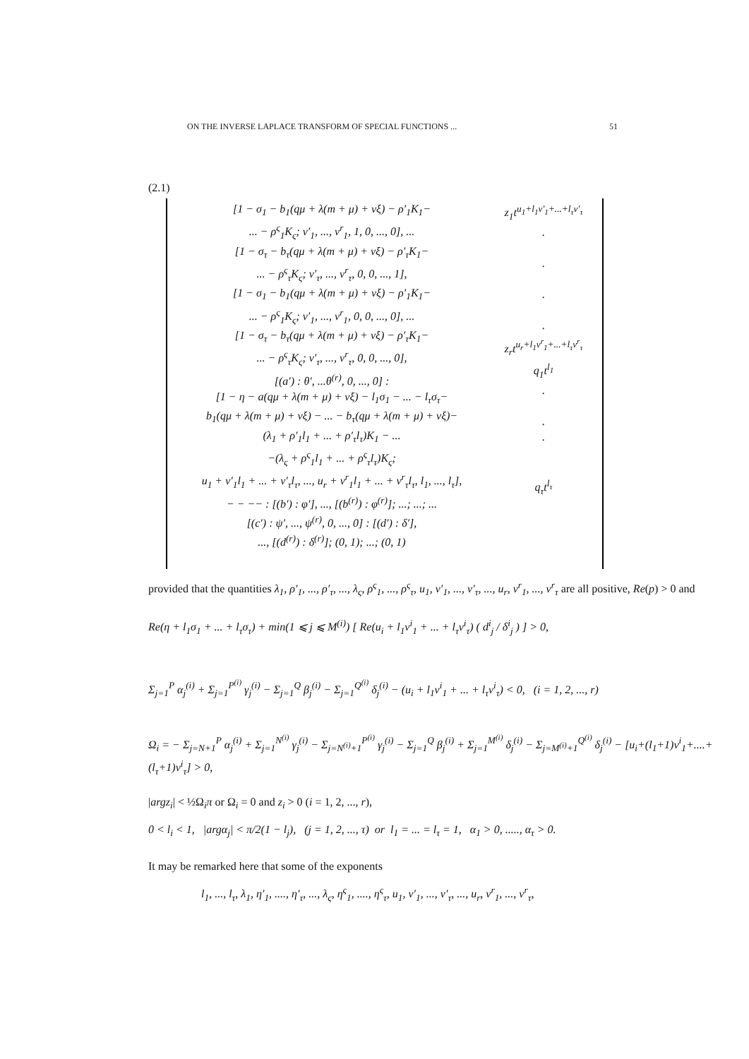ON THE INVERSE LAPLACE TRANSFORM OF SPECIAL FUNCTIONS ... 51
(2.1)
[1 − σ<sub>1</sub> − b<sub>1</sub>(qμ + λ(m + μ) + νξ) − ρ′<sub>1</sub>K<sub>1</sub>−
... − ρ<sup>ς</sup><sub>1</sub>K<sub>ς</sub>; v′<sub>1</sub>, ..., v<sup>r</sup><sub>1</sub>, 1, 0, ..., 0], ...
[1 − σ<sub>τ</sub> − b<sub>τ</sub>(qμ + λ(m + μ) + νξ) − ρ′<sub>τ</sub>K<sub>1</sub>−
... − ρ<sup>ς</sup><sub>τ</sub>K<sub>ς</sub>; v′<sub>τ</sub>, ..., v<sup>r</sup><sub>τ</sub>, 0, 0, ..., 1],
[1 − σ<sub>1</sub> − b<sub>1</sub>(qμ + λ(m + μ) + νξ) − ρ′<sub>1</sub>K<sub>1</sub>−
... − ρ<sup>ς</sup><sub>1</sub>K<sub>ς</sub>; v′<sub>1</sub>, ..., v<sup>r</sup><sub>1</sub>, 0, 0, ..., 0], ...
[1 − σ<sub>τ</sub> − b<sub>τ</sub>(qμ + λ(m + μ) + νξ) − ρ′<sub>τ</sub>K<sub>1</sub>−
... − ρ<sup>ς</sup><sub>τ</sub>K<sub>ς</sub>; v′<sub>τ</sub>, ..., v<sup>r</sup><sub>τ</sub>, 0, 0, ..., 0],
[(a′) : θ′, ...θ<sup>(r)</sup>, 0, ..., 0] :
[1 − η − a(qμ + λ(m + μ) + νξ) − l<sub>1</sub>σ<sub>1</sub> − ... − l<sub>τ</sub>σ<sub>τ</sub>−
b<sub>1</sub>(qμ + λ(m + μ) + νξ) − ... − b<sub>τ</sub>(qμ + λ(m + μ) + νξ)−
(λ<sub>1</sub> + ρ′<sub>1</sub>l<sub>1</sub> + ... + ρ′<sub>τ</sub>l<sub>τ</sub>)K<sub>1</sub> − ...
−(λ<sub>ς</sub> + ρ<sup>ς</sup><sub>1</sub>l<sub>1</sub> + ... + ρ<sup>ς</sup><sub>τ</sub>l<sub>τ</sub>)K<sub>ς</sub>;
u<sub>1</sub> + v′<sub>1</sub>l<sub>1</sub> + ... + v′<sub>τ</sub>l<sub>τ</sub>, ..., u<sub>r</sub> + v<sup>r</sup><sub>1</sub>l<sub>1</sub> + ... + v<sup>r</sup><sub>τ</sub>l<sub>τ</sub>, l<sub>1</sub>, ..., l<sub>τ</sub>],
− − −− : [(b′) : φ′], ..., [(b<sup>(r)</sup>) : φ<sup>(r)</sup>]; ...; ...; ...
[(c′) : ψ′, ..., ψ<sup>(r)</sup>, 0, ..., 0] : [(d′) : δ′],
..., [(d<sup>(r)</sup>) : δ<sup>(r)</sup>]; (0, 1); ...; (0, 1)
z<sub>1</sub>t<sup>u<sub>1</sub>+l<sub>1</sub>v′<sub>1</sub>+...+l<sub>τ</sub>v′<sub>τ</sub></sup>
.
.
.
.
z<sub>r</sub>t<sup>u<sub>r</sub>+l<sub>1</sub>v<sup>r</sup><sub>1</sub>+...+l<sub>τ</sub>v<sup>r</sup><sub>τ</sub></sup>
q<sub>1</sub>t<sup>l<sub>1</sub></sup>
.
.
.
q<sub>τ</sub>t<sup>l<sub>τ</sub></sup>
provided that the quantities λ<sub>1</sub>, ρ′<sub>1</sub>, ..., ρ′<sub>τ</sub>, ..., λ<sub>ς</sub>, ρ<sup>ς</sup><sub>1</sub>, ..., ρ<sup>ς</sup><sub>τ</sub>, u<sub>1</sub>, v′<sub>1</sub>, ..., v′<sub>τ</sub>, ..., u<sub>r</sub>, v<sup>r</sup><sub>1</sub>, ..., v<sup>r</sup><sub>τ</sub> are all positive, Re(p) > 0 and
Re(η + l<sub>1</sub>σ<sub>1</sub> + ... + l<sub>τ</sub>σ<sub>τ</sub>) + min(1 ⩽ j ⩽ M<sup>(i)</sup>) [ Re(u<sub>i</sub> + l<sub>1</sub>v<sup>i</sup><sub>1</sub> + ... + l<sub>τ</sub>v<sup>i</sup><sub>τ</sub>) ( d<sup>i</sup><sub>j</sub> / δ<sup>i</sup><sub>j</sub> ) ] > 0,
Σ<sub>j=1</sub><sup>P</sup> α<sub>j</sub><sup>(i)</sup> + Σ<sub>j=1</sub><sup>P<sup>(i)</sup></sup> γ<sub>j</sub><sup>(i)</sup> − Σ<sub>j=1</sub><sup>Q</sup> β<sub>j</sub><sup>(i)</sup> − Σ<sub>j=1</sub><sup>Q<sup>(i)</sup></sup> δ<sub>j</sub><sup>(i)</sup> − (u<sub>i</sub> + l<sub>1</sub>v<sup>i</sup><sub>1</sub> + ... + l<sub>τ</sub>v<sup>i</sup><sub>τ</sub>) < 0, (i = 1, 2, ..., r)
Ω<sub>i</sub> = − Σ<sub>j=N+1</sub><sup>P</sup> α<sub>j</sub><sup>(i)</sup> + Σ<sub>j=1</sub><sup>N<sup>(i)</sup></sup> γ<sub>j</sub><sup>(i)</sup> − Σ<sub>j=N<sup>(i)</sup>+1</sub><sup>P<sup>(i)</sup></sup> γ<sub>j</sub><sup>(i)</sup> − Σ<sub>j=1</sub><sup>Q</sup> β<sub>j</sub><sup>(i)</sup> + Σ<sub>j=1</sub><sup>M<sup>(i)</sup></sup> δ<sub>j</sub><sup>(i)</sup> − Σ<sub>j=M<sup>(i)</sup>+1</sub><sup>Q<sup>(i)</sup></sup> δ<sub>j</sub><sup>(i)</sup> − [u<sub>i</sub>+(l<sub>1</sub>+1)v<sup>i</sup><sub>1</sub>+....+(l<sub>τ</sub>+1)v<sup>i</sup><sub>τ</sub>] > 0,
|argz<sub>i</sub>| < ½Ω<sub>i</sub>π or Ω<sub>i</sub> = 0 and z<sub>i</sub> > 0 (i = 1, 2, ..., r),
0 < l<sub>i</sub> < 1, |argα<sub>j</sub>| < π/2(1 − l<sub>j</sub>), (j = 1, 2, ..., τ) or l<sub>1</sub> = ... = l<sub>τ</sub> = 1, α<sub>1</sub> > 0, ....., α<sub>τ</sub> > 0.
It may be remarked here that some of the exponents
l<sub>1</sub>, ..., l<sub>τ</sub>, λ<sub>1</sub>, η′<sub>1</sub>, ...., η′<sub>τ</sub>, ..., λ<sub>ς</sub>, η<sup>ς</sup><sub>1</sub>, ...., η<sup>ς</sup><sub>τ</sub>, u<sub>1</sub>, v′<sub>1</sub>, ..., v′<sub>τ</sub>, ..., u<sub>r</sub>, v<sup>r</sup><sub>1</sub>, ..., v<sup>r</sup><sub>τ</sub>,